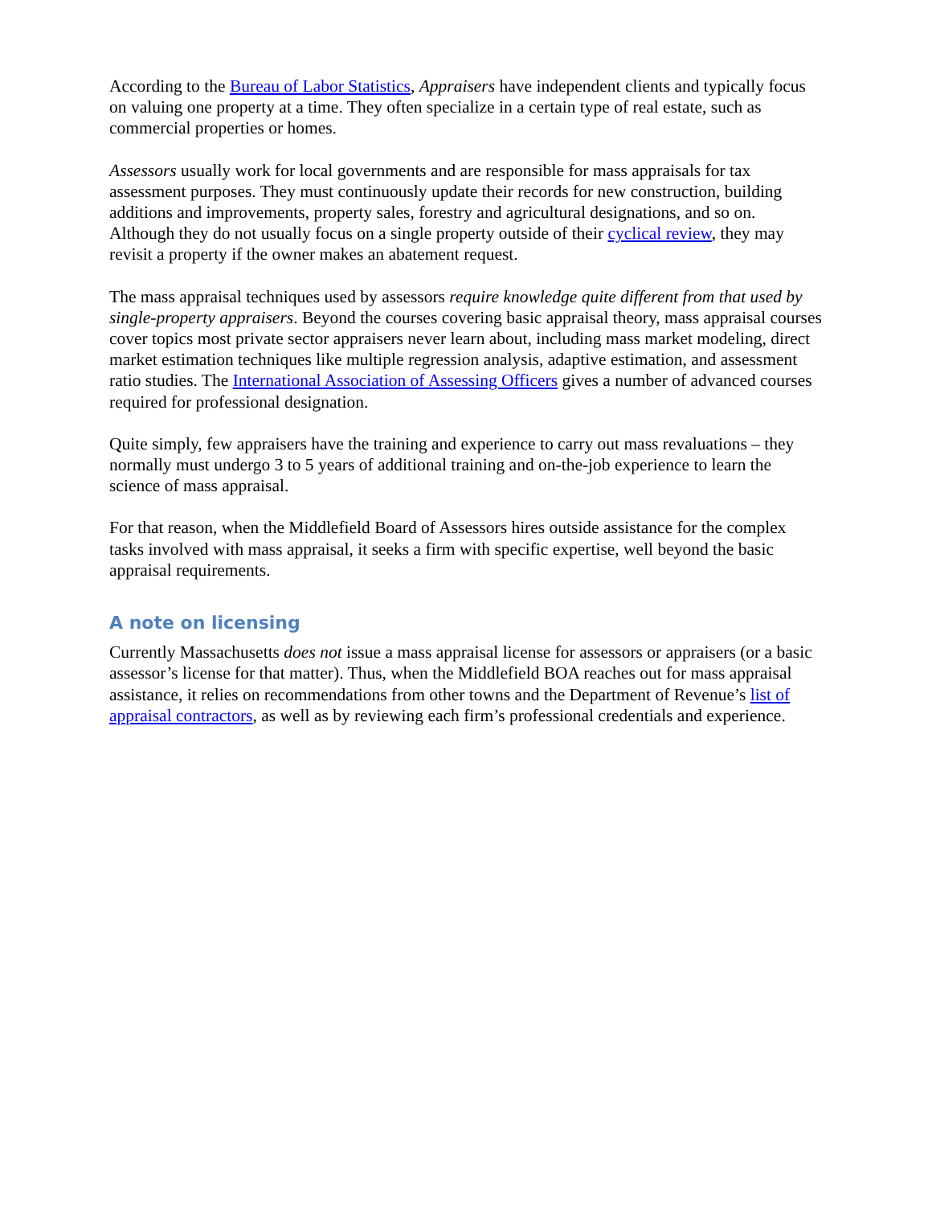According to the Bureau of Labor Statistics, Appraisers have independent clients and typically focus on valuing one property at a time. They often specialize in a certain type of real estate, such as commercial properties or homes.
Assessors usually work for local governments and are responsible for mass appraisals for tax assessment purposes. They must continuously update their records for new construction, building additions and improvements, property sales, forestry and agricultural designations, and so on. Although they do not usually focus on a single property outside of their cyclical review, they may revisit a property if the owner makes an abatement request.
The mass appraisal techniques used by assessors require knowledge quite different from that used by single-property appraisers. Beyond the courses covering basic appraisal theory, mass appraisal courses cover topics most private sector appraisers never learn about, including mass market modeling, direct market estimation techniques like multiple regression analysis, adaptive estimation, and assessment ratio studies. The International Association of Assessing Officers gives a number of advanced courses required for professional designation.
Quite simply, few appraisers have the training and experience to carry out mass revaluations – they normally must undergo 3 to 5 years of additional training and on-the-job experience to learn the science of mass appraisal.
For that reason, when the Middlefield Board of Assessors hires outside assistance for the complex tasks involved with mass appraisal, it seeks a firm with specific expertise, well beyond the basic appraisal requirements.
A note on licensing
Currently Massachusetts does not issue a mass appraisal license for assessors or appraisers (or a basic assessor’s license for that matter). Thus, when the Middlefield BOA reaches out for mass appraisal assistance, it relies on recommendations from other towns and the Department of Revenue’s list of appraisal contractors, as well as by reviewing each firm’s professional credentials and experience.